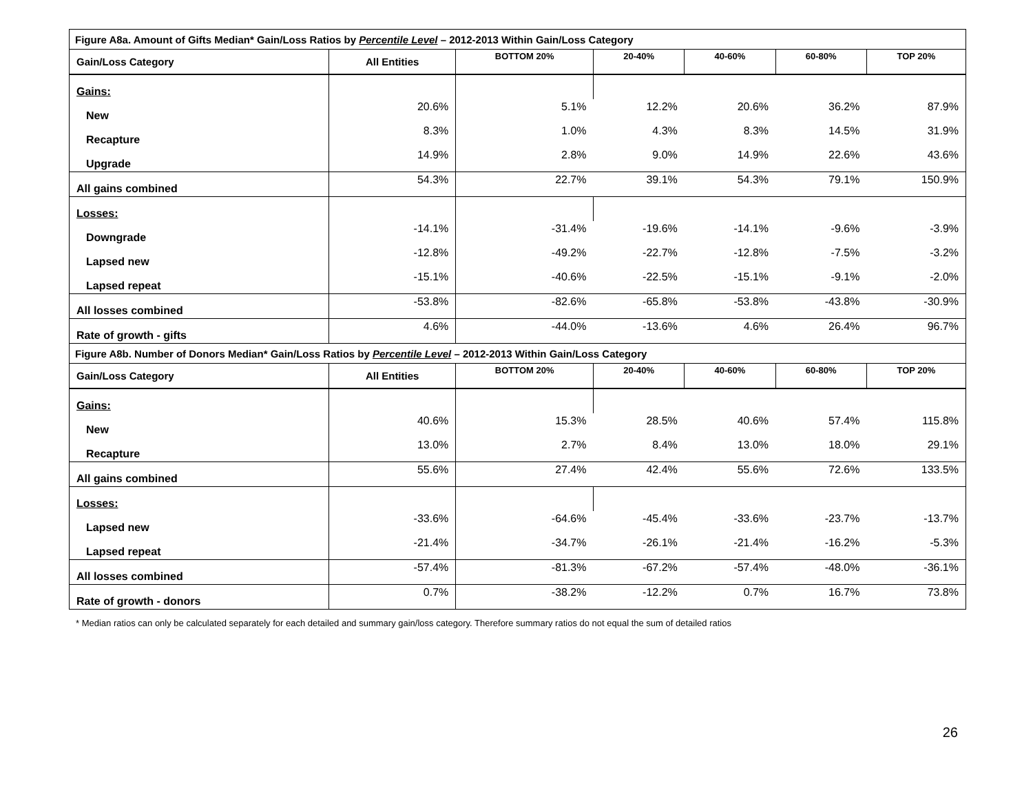| Figure A8a. Amount of Gifts Median* Gain/Loss Ratios by Percentile Level – 2012-2013 Within Gain/Loss Category | | | | | | |
| Gain/Loss Category | All Entities | BOTTOM 20% | 20-40% | 40-60% | 60-80% | TOP 20% |
| Gains: | | | | | | |
| New | 20.6% | 5.1% | 12.2% | 20.6% | 36.2% | 87.9% |
| Recapture | 8.3% | 1.0% | 4.3% | 8.3% | 14.5% | 31.9% |
| Upgrade | 14.9% | 2.8% | 9.0% | 14.9% | 22.6% | 43.6% |
| All gains combined | 54.3% | 22.7% | 39.1% | 54.3% | 79.1% | 150.9% |
| Losses: | | | | | | |
| Downgrade | -14.1% | -31.4% | -19.6% | -14.1% | -9.6% | -3.9% |
| Lapsed new | -12.8% | -49.2% | -22.7% | -12.8% | -7.5% | -3.2% |
| Lapsed repeat | -15.1% | -40.6% | -22.5% | -15.1% | -9.1% | -2.0% |
| All losses combined | -53.8% | -82.6% | -65.8% | -53.8% | -43.8% | -30.9% |
| Rate of growth - gifts | 4.6% | -44.0% | -13.6% | 4.6% | 26.4% | 96.7% |
| Figure A8b. Number of Donors Median* Gain/Loss Ratios by Percentile Level – 2012-2013 Within Gain/Loss Category | | | | | | |
| Gain/Loss Category | All Entities | BOTTOM 20% | 20-40% | 40-60% | 60-80% | TOP 20% |
| Gains: | | | | | | |
| New | 40.6% | 15.3% | 28.5% | 40.6% | 57.4% | 115.8% |
| Recapture | 13.0% | 2.7% | 8.4% | 13.0% | 18.0% | 29.1% |
| All gains combined | 55.6% | 27.4% | 42.4% | 55.6% | 72.6% | 133.5% |
| Losses: | | | | | | |
| Lapsed new | -33.6% | -64.6% | -45.4% | -33.6% | -23.7% | -13.7% |
| Lapsed repeat | -21.4% | -34.7% | -26.1% | -21.4% | -16.2% | -5.3% |
| All losses combined | -57.4% | -81.3% | -67.2% | -57.4% | -48.0% | -36.1% |
| Rate of growth - donors | 0.7% | -38.2% | -12.2% | 0.7% | 16.7% | 73.8% |
* Median ratios can only be calculated separately for each detailed and summary gain/loss category. Therefore summary ratios do not equal the sum of detailed ratios
26